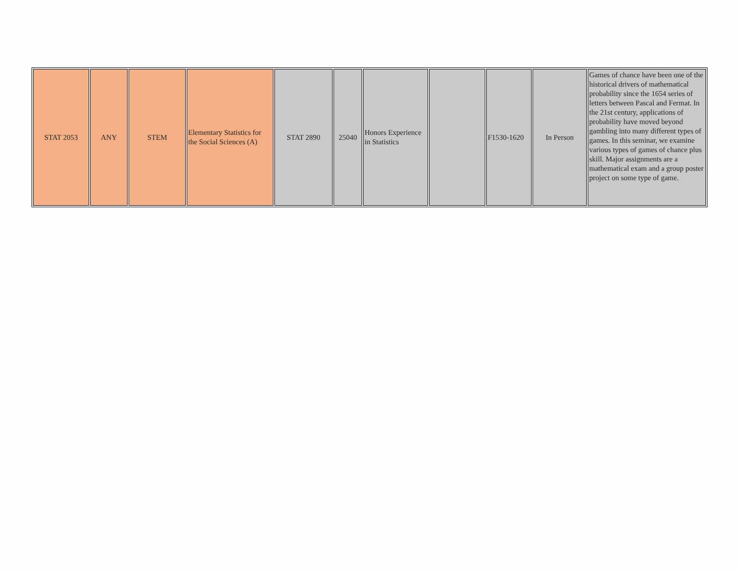| STAT 2053 | ANY | STEM | Elementary Statistics for the Social Sciences (A) | STAT 2890 | 25040 | Honors Experience in Statistics | | F1530-1620 | In Person | Games of chance have been one of the historical drivers of mathematical probability since the 1654 series of letters between Pascal and Fermat. In the 21st century, applications of probability have moved beyond gambling into many different types of games. In this seminar, we examine various types of games of chance plus skill. Major assignments are a mathematical exam and a group poster project on some type of game. |